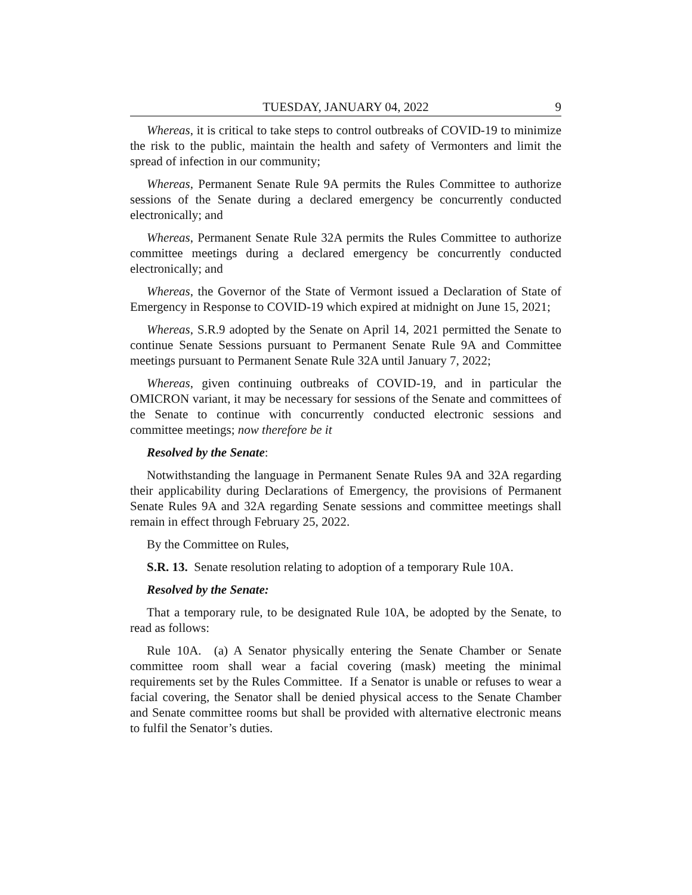TUESDAY, JANUARY 04, 2022 9
Whereas, it is critical to take steps to control outbreaks of COVID-19 to minimize the risk to the public, maintain the health and safety of Vermonters and limit the spread of infection in our community;
Whereas, Permanent Senate Rule 9A permits the Rules Committee to authorize sessions of the Senate during a declared emergency be concurrently conducted electronically; and
Whereas, Permanent Senate Rule 32A permits the Rules Committee to authorize committee meetings during a declared emergency be concurrently conducted electronically; and
Whereas, the Governor of the State of Vermont issued a Declaration of State of Emergency in Response to COVID-19 which expired at midnight on June 15, 2021;
Whereas, S.R.9 adopted by the Senate on April 14, 2021 permitted the Senate to continue Senate Sessions pursuant to Permanent Senate Rule 9A and Committee meetings pursuant to Permanent Senate Rule 32A until January 7, 2022;
Whereas, given continuing outbreaks of COVID-19, and in particular the OMICRON variant, it may be necessary for sessions of the Senate and committees of the Senate to continue with concurrently conducted electronic sessions and committee meetings; now therefore be it
Resolved by the Senate:
Notwithstanding the language in Permanent Senate Rules 9A and 32A regarding their applicability during Declarations of Emergency, the provisions of Permanent Senate Rules 9A and 32A regarding Senate sessions and committee meetings shall remain in effect through February 25, 2022.
By the Committee on Rules,
S.R. 13. Senate resolution relating to adoption of a temporary Rule 10A.
Resolved by the Senate:
That a temporary rule, to be designated Rule 10A, be adopted by the Senate, to read as follows:
Rule 10A. (a) A Senator physically entering the Senate Chamber or Senate committee room shall wear a facial covering (mask) meeting the minimal requirements set by the Rules Committee. If a Senator is unable or refuses to wear a facial covering, the Senator shall be denied physical access to the Senate Chamber and Senate committee rooms but shall be provided with alternative electronic means to fulfil the Senator’s duties.